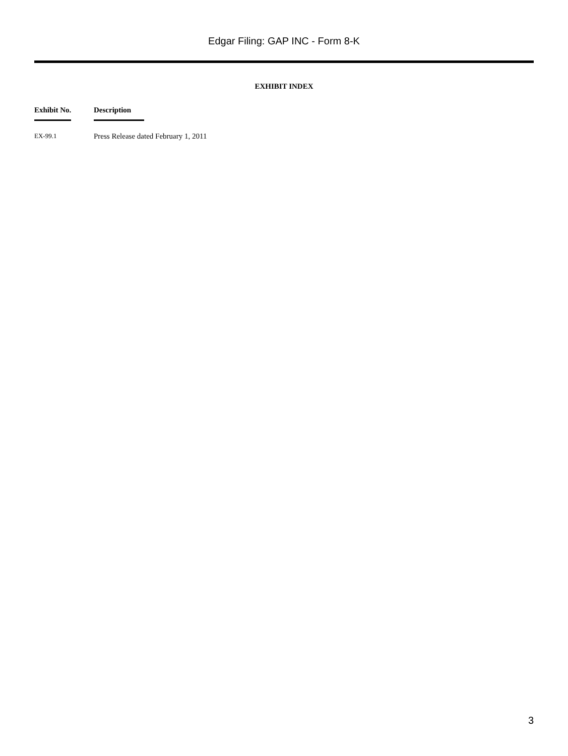Edgar Filing: GAP INC - Form 8-K
EXHIBIT INDEX
| Exhibit No. | Description |
| --- | --- |
| EX-99.1 | Press Release dated February 1, 2011 |
3